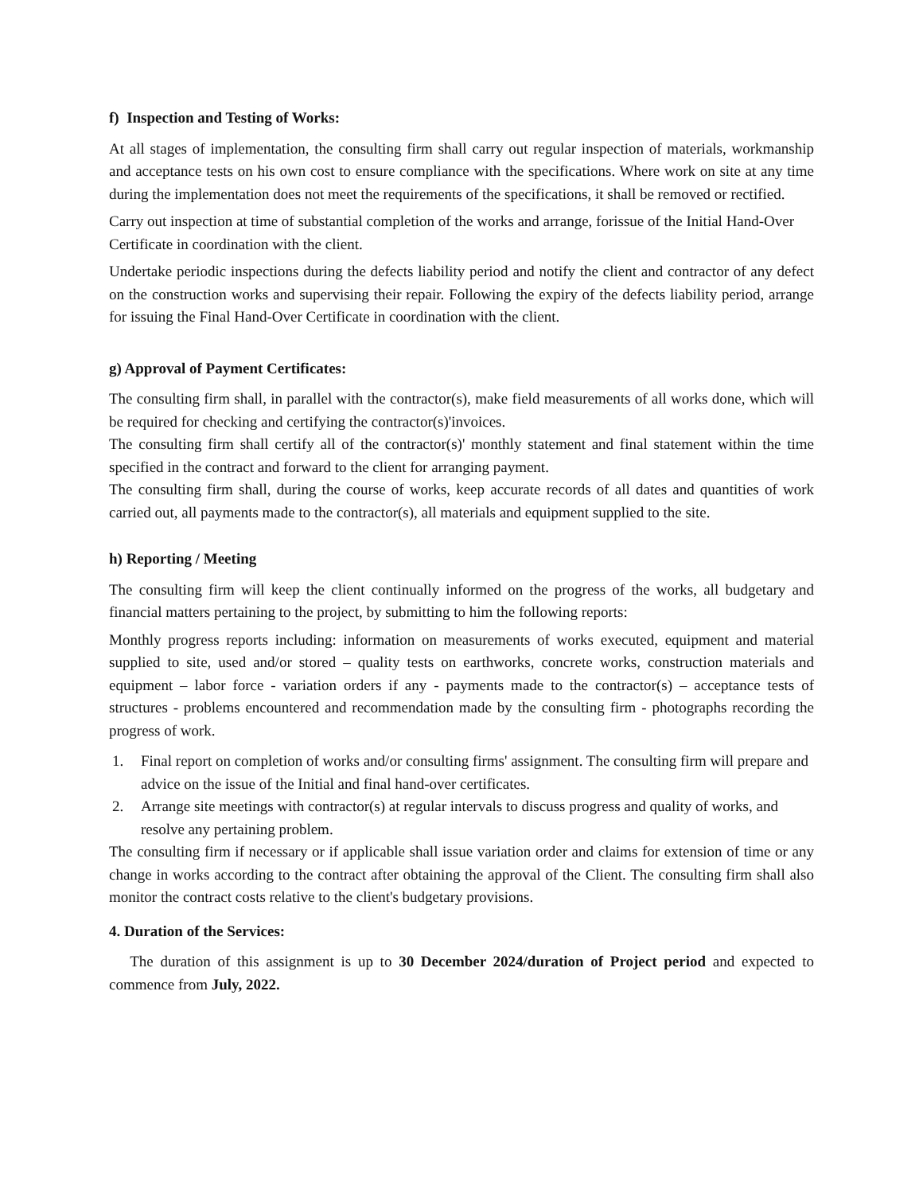f) Inspection and Testing of Works:
At all stages of implementation, the consulting firm shall carry out regular inspection of materials, workmanship and acceptance tests on his own cost to ensure compliance with the specifications. Where work on site at any time during the implementation does not meet the requirements of the specifications, it shall be removed or rectified.
Carry out inspection at time of substantial completion of the works and arrange, forissue of the Initial Hand-Over Certificate in coordination with the client.
Undertake periodic inspections during the defects liability period and notify the client and contractor of any defect on the construction works and supervising their repair. Following the expiry of the defects liability period, arrange for issuing the Final Hand-Over Certificate in coordination with the client.
g) Approval of Payment Certificates:
The consulting firm shall, in parallel with the contractor(s), make field measurements of all works done, which will be required for checking and certifying the contractor(s)'invoices.
The consulting firm shall certify all of the contractor(s)' monthly statement and final statement within the time specified in the contract and forward to the client for arranging payment.
The consulting firm shall, during the course of works, keep accurate records of all dates and quantities of work carried out, all payments made to the contractor(s), all materials and equipment supplied to the site.
h) Reporting / Meeting
The consulting firm will keep the client continually informed on the progress of the works, all budgetary and financial matters pertaining to the project, by submitting to him the following reports:
Monthly progress reports including: information on measurements of works executed, equipment and material supplied to site, used and/or stored – quality tests on earthworks, concrete works, construction materials and equipment – labor force - variation orders if any - payments made to the contractor(s) – acceptance tests of structures - problems encountered and recommendation made by the consulting firm - photographs recording the progress of work.
1. Final report on completion of works and/or consulting firms' assignment. The consulting firm will prepare and advice on the issue of the Initial and final hand-over certificates.
2. Arrange site meetings with contractor(s) at regular intervals to discuss progress and quality of works, and resolve any pertaining problem.
The consulting firm if necessary or if applicable shall issue variation order and claims for extension of time or any change in works according to the contract after obtaining the approval of the Client. The consulting firm shall also monitor the contract costs relative to the client's budgetary provisions.
4. Duration of the Services:
The duration of this assignment is up to 30 December 2024/duration of Project period and expected to commence from July, 2022.